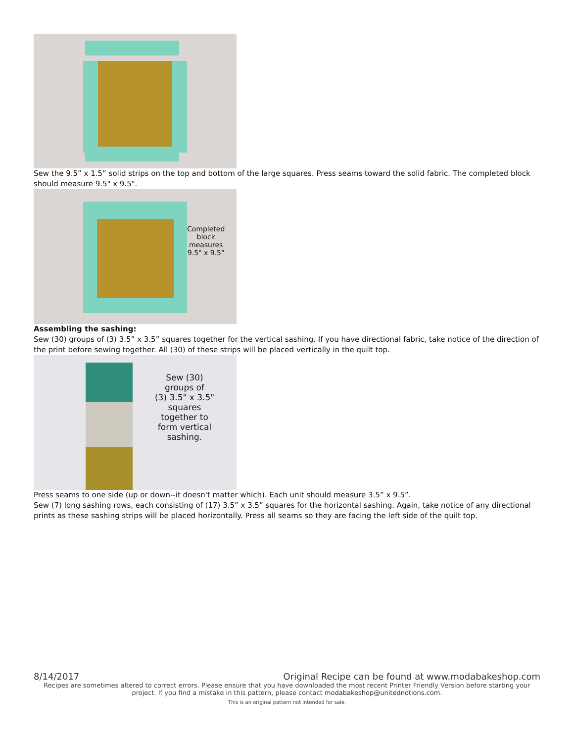Sew the 9.5” x 1.5” solid strips on the top and bottom of the large squares. Press seams toward the solid fabric. The completed block should measure 9.5" x 9.5".
Completed
block
measures
9.5" x 9.5"
Assembling the sashing:
Sew (30) groups of (3) 3.5” x 3.5” squares together for the vertical sashing. If you have directional fabric, take notice of the direction of the print before sewing together. All (30) of these strips will be placed vertically in the quilt top.
Sew (30)
groups of
(3) 3.5" x 3.5"
squares
together to
form vertical
sashing.
Press seams to one side (up or down--it doesn't matter which). Each unit should measure 3.5” x 9.5”.
Sew (7) long sashing rows, each consisting of (17) 3.5” x 3.5” squares for the horizontal sashing. Again, take notice of any directional prints as these sashing strips will be placed horizontally. Press all seams so they are facing the left side of the quilt top.
8/14/2017 Original Recipe can be found at www.modabakeshop.com
Recipes are sometimes altered to correct errors. Please ensure that you have downloaded the most recent Printer Friendly Version before starting your project. If you find a mistake in this pattern, please contact modabakeshop@unitednotions.com.
This is an original pattern not intended for sale.